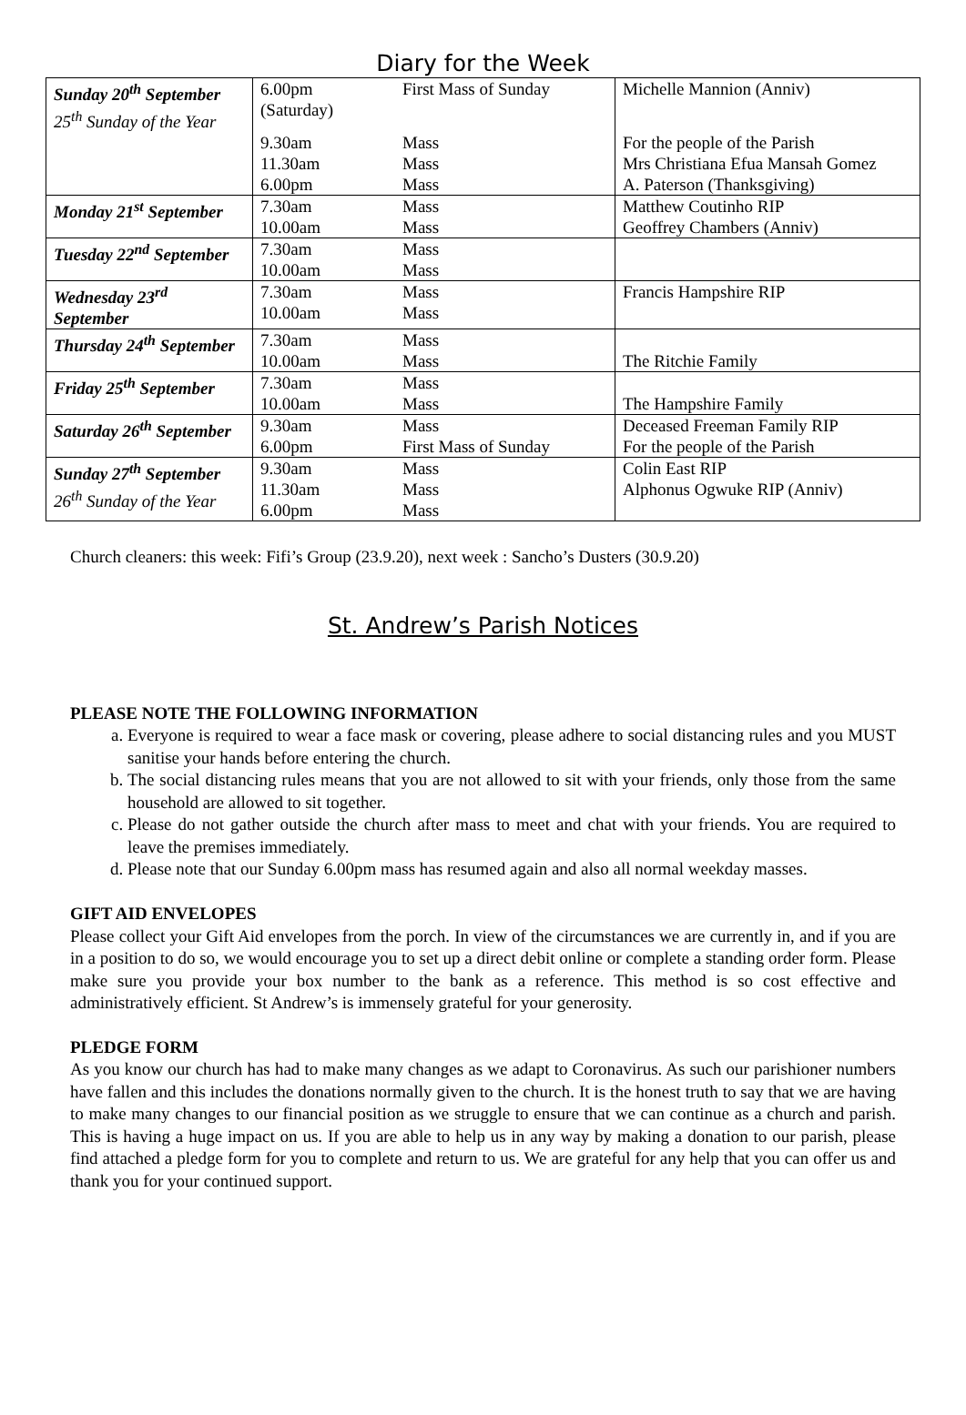Diary for the Week
| Sunday 20<sup>th</sup> September 25<sup>th</sup> Sunday of the Year | 6.00pm (Saturday) | First Mass of Sunday | Michelle Mannion (Anniv) |
| | 9.30am 11.30am 6.00pm | Mass Mass Mass | For the people of the Parish Mrs Christiana Efua Mansah Gomez A. Paterson (Thanksgiving) |
| Monday 21<sup>st</sup> September | 7.30am 10.00am | Mass Mass | Matthew Coutinho RIP Geoffrey Chambers (Anniv) |
| Tuesday 22<sup>nd</sup> September | 7.30am 10.00am | Mass Mass | |
| Wednesday 23<sup>rd</sup> September | 7.30am 10.00am | Mass Mass | Francis Hampshire RIP |
| Thursday 24<sup>th</sup> September | 7.30am 10.00am | Mass Mass | The Ritchie Family |
| Friday 25<sup>th</sup> September | 7.30am 10.00am | Mass Mass | The Hampshire Family |
| Saturday 26<sup>th</sup> September | 9.30am 6.00pm | Mass First Mass of Sunday | Deceased Freeman Family RIP For the people of the Parish |
| Sunday 27<sup>th</sup> September 26<sup>th</sup> Sunday of the Year | 9.30am 11.30am 6.00pm | Mass Mass Mass | Colin East RIP Alphonus Ogwuke RIP (Anniv) |
Church cleaners: this week: Fifi’s Group (23.9.20), next week : Sancho’s Dusters (30.9.20)
St. Andrew’s Parish Notices
PLEASE NOTE THE FOLLOWING INFORMATION
a. Everyone is required to wear a face mask or covering, please adhere to social distancing rules and you MUST sanitise your hands before entering the church.
b. The social distancing rules means that you are not allowed to sit with your friends, only those from the same household are allowed to sit together.
c. Please do not gather outside the church after mass to meet and chat with your friends. You are required to leave the premises immediately.
d. Please note that our Sunday 6.00pm mass has resumed again and also all normal weekday masses.
GIFT AID ENVELOPES
Please collect your Gift Aid envelopes from the porch. In view of the circumstances we are currently in, and if you are in a position to do so, we would encourage you to set up a direct debit online or complete a standing order form. Please make sure you provide your box number to the bank as a reference. This method is so cost effective and administratively efficient. St Andrew’s is immensely grateful for your generosity.
PLEDGE FORM
As you know our church has had to make many changes as we adapt to Coronavirus. As such our parishioner numbers have fallen and this includes the donations normally given to the church. It is the honest truth to say that we are having to make many changes to our financial position as we struggle to ensure that we can continue as a church and parish. This is having a huge impact on us. If you are able to help us in any way by making a donation to our parish, please find attached a pledge form for you to complete and return to us. We are grateful for any help that you can offer us and thank you for your continued support.